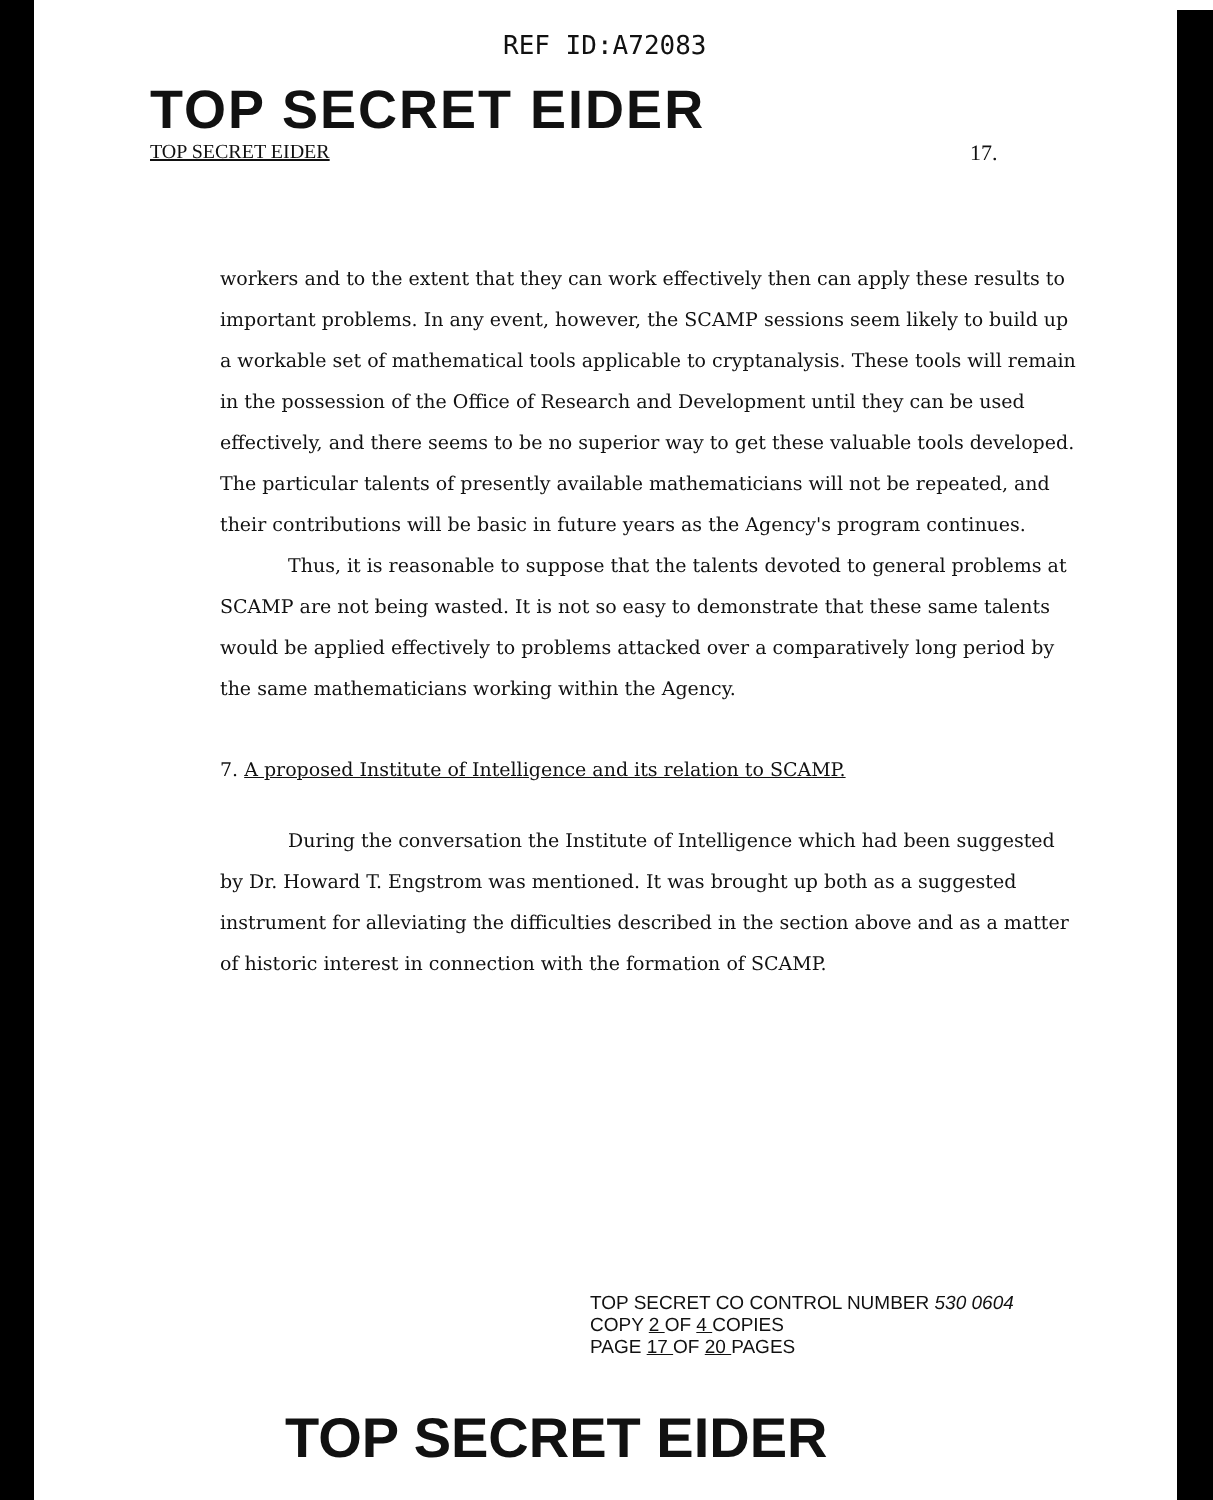REF ID:A72083
TOP SECRET EIDER
TOP SECRET EIDER 17.
workers and to the extent that they can work effectively then can apply these results to important problems. In any event, however, the SCAMP sessions seem likely to build up a workable set of mathematical tools applicable to cryptanalysis. These tools will remain in the possession of the Office of Research and Development until they can be used effectively, and there seems to be no superior way to get these valuable tools developed. The particular talents of presently available mathematicians will not be repeated, and their contributions will be basic in future years as the Agency's program continues.
Thus, it is reasonable to suppose that the talents devoted to general problems at SCAMP are not being wasted. It is not so easy to demonstrate that these same talents would be applied effectively to problems attacked over a comparatively long period by the same mathematicians working within the Agency.
7. A proposed Institute of Intelligence and its relation to SCAMP.
During the conversation the Institute of Intelligence which had been suggested by Dr. Howard T. Engstrom was mentioned. It was brought up both as a suggested instrument for alleviating the difficulties described in the section above and as a matter of historic interest in connection with the formation of SCAMP.
TOP SECRET CO CONTROL NUMBER 530 0604
COPY 2 OF 4 COPIES
PAGE 17 OF 20 PAGES
TOP SECRET EIDER